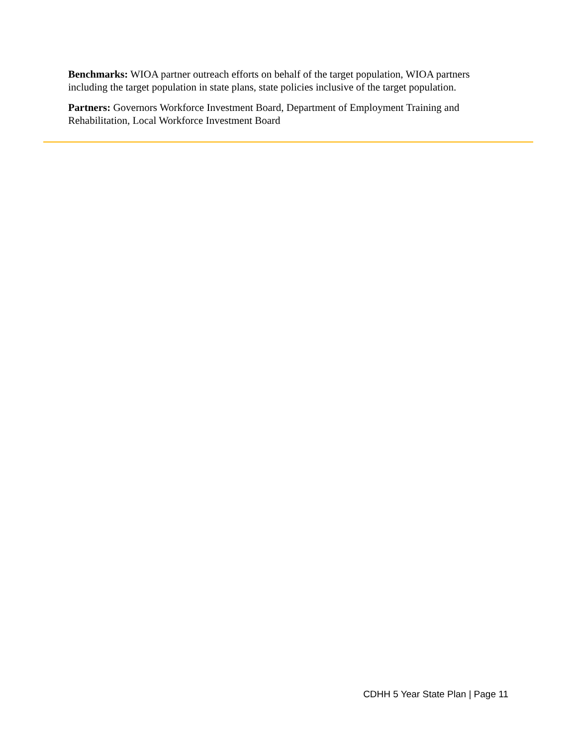Benchmarks: WIOA partner outreach efforts on behalf of the target population, WIOA partners including the target population in state plans, state policies inclusive of the target population.
Partners: Governors Workforce Investment Board, Department of Employment Training and Rehabilitation, Local Workforce Investment Board
CDHH 5 Year State Plan | Page 11